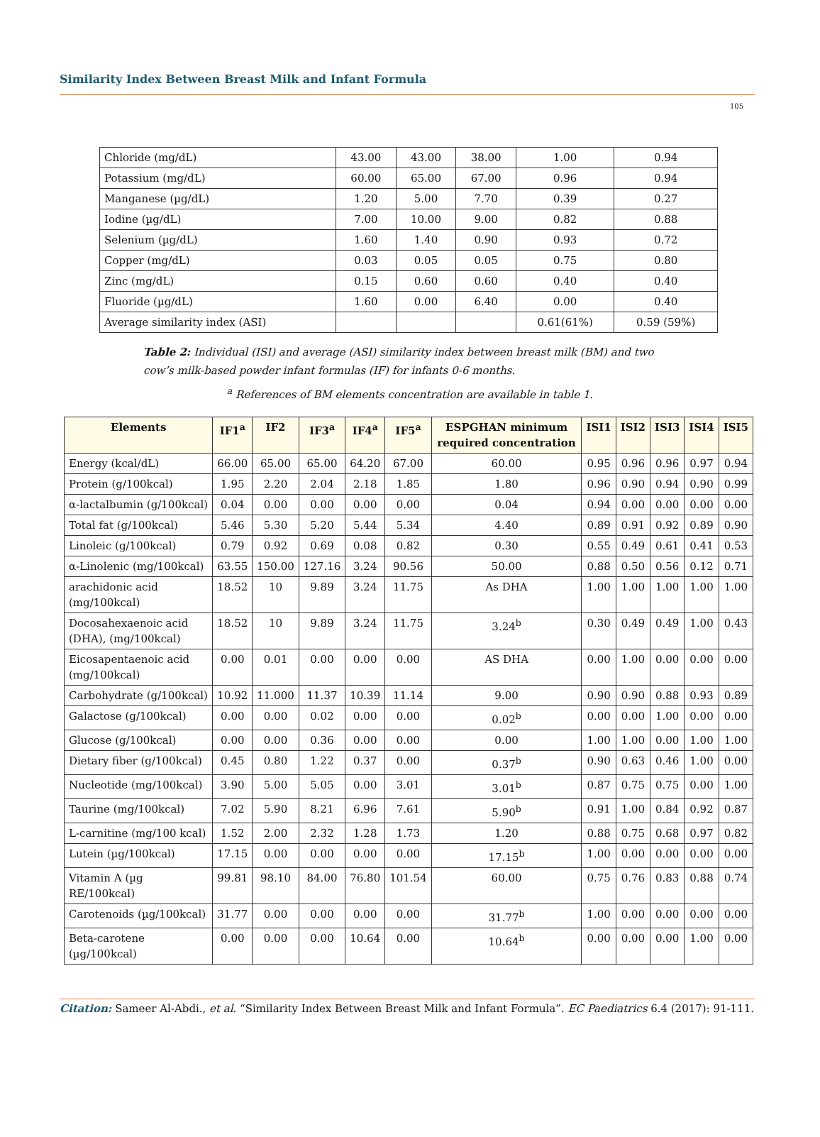Similarity Index Between Breast Milk and Infant Formula
105
| Chloride (mg/dL) | 43.00 | 43.00 | 38.00 | 1.00 | 0.94 |
| Potassium (mg/dL) | 60.00 | 65.00 | 67.00 | 0.96 | 0.94 |
| Manganese (µg/dL) | 1.20 | 5.00 | 7.70 | 0.39 | 0.27 |
| Iodine (µg/dL) | 7.00 | 10.00 | 9.00 | 0.82 | 0.88 |
| Selenium (µg/dL) | 1.60 | 1.40 | 0.90 | 0.93 | 0.72 |
| Copper (mg/dL) | 0.03 | 0.05 | 0.05 | 0.75 | 0.80 |
| Zinc (mg/dL) | 0.15 | 0.60 | 0.60 | 0.40 | 0.40 |
| Fluoride (µg/dL) | 1.60 | 0.00 | 6.40 | 0.00 | 0.40 |
| Average similarity index (ASI) | | | | 0.61(61%) | 0.59 (59%) |
Table 2: Individual (ISI) and average (ASI) similarity index between breast milk (BM) and two cow’s milk-based powder infant formulas (IF) for infants 0-6 months.
<sup>a</sup> References of BM elements concentration are available in table 1.
| Elements | IF1<sup>a</sup> | IF2 | IF3<sup>a</sup> | IF4<sup>a</sup> | IF5<sup>a</sup> | ESPGHAN minimum required concentration | ISI1 | ISI2 | ISI3 | ISI4 | ISI5 |
| --- | --- | --- | --- | --- | --- | --- | --- | --- | --- | --- | --- |
| Energy (kcal/dL) | 66.00 | 65.00 | 65.00 | 64.20 | 67.00 | 60.00 | 0.95 | 0.96 | 0.96 | 0.97 | 0.94 |
| Protein (g/100kcal) | 1.95 | 2.20 | 2.04 | 2.18 | 1.85 | 1.80 | 0.96 | 0.90 | 0.94 | 0.90 | 0.99 |
| α-lactalbumin (g/100kcal) | 0.04 | 0.00 | 0.00 | 0.00 | 0.00 | 0.04 | 0.94 | 0.00 | 0.00 | 0.00 | 0.00 |
| Total fat (g/100kcal) | 5.46 | 5.30 | 5.20 | 5.44 | 5.34 | 4.40 | 0.89 | 0.91 | 0.92 | 0.89 | 0.90 |
| Linoleic (g/100kcal) | 0.79 | 0.92 | 0.69 | 0.08 | 0.82 | 0.30 | 0.55 | 0.49 | 0.61 | 0.41 | 0.53 |
| α-Linolenic (mg/100kcal) | 63.55 | 150.00 | 127.16 | 3.24 | 90.56 | 50.00 | 0.88 | 0.50 | 0.56 | 0.12 | 0.71 |
| arachidonic acid (mg/100kcal) | 18.52 | 10 | 9.89 | 3.24 | 11.75 | As DHA | 1.00 | 1.00 | 1.00 | 1.00 | 1.00 |
| Docosahexaenoic acid (DHA), (mg/100kcal) | 18.52 | 10 | 9.89 | 3.24 | 11.75 | 3.24<sup>b</sup> | 0.30 | 0.49 | 0.49 | 1.00 | 0.43 |
| Eicosapentaenoic acid (mg/100kcal) | 0.00 | 0.01 | 0.00 | 0.00 | 0.00 | AS DHA | 0.00 | 1.00 | 0.00 | 0.00 | 0.00 |
| Carbohydrate (g/100kcal) | 10.92 | 11.000 | 11.37 | 10.39 | 11.14 | 9.00 | 0.90 | 0.90 | 0.88 | 0.93 | 0.89 |
| Galactose (g/100kcal) | 0.00 | 0.00 | 0.02 | 0.00 | 0.00 | 0.02<sup>b</sup> | 0.00 | 0.00 | 1.00 | 0.00 | 0.00 |
| Glucose (g/100kcal) | 0.00 | 0.00 | 0.36 | 0.00 | 0.00 | 0.00 | 1.00 | 1.00 | 0.00 | 1.00 | 1.00 |
| Dietary fiber (g/100kcal) | 0.45 | 0.80 | 1.22 | 0.37 | 0.00 | 0.37<sup>b</sup> | 0.90 | 0.63 | 0.46 | 1.00 | 0.00 |
| Nucleotide (mg/100kcal) | 3.90 | 5.00 | 5.05 | 0.00 | 3.01 | 3.01<sup>b</sup> | 0.87 | 0.75 | 0.75 | 0.00 | 1.00 |
| Taurine (mg/100kcal) | 7.02 | 5.90 | 8.21 | 6.96 | 7.61 | 5.90<sup>b</sup> | 0.91 | 1.00 | 0.84 | 0.92 | 0.87 |
| L-carnitine (mg/100 kcal) | 1.52 | 2.00 | 2.32 | 1.28 | 1.73 | 1.20 | 0.88 | 0.75 | 0.68 | 0.97 | 0.82 |
| Lutein (µg/100kcal) | 17.15 | 0.00 | 0.00 | 0.00 | 0.00 | 17.15<sup>b</sup> | 1.00 | 0.00 | 0.00 | 0.00 | 0.00 |
| Vitamin A (µg RE/100kcal) | 99.81 | 98.10 | 84.00 | 76.80 | 101.54 | 60.00 | 0.75 | 0.76 | 0.83 | 0.88 | 0.74 |
| Carotenoids (µg/100kcal) | 31.77 | 0.00 | 0.00 | 0.00 | 0.00 | 31.77<sup>b</sup> | 1.00 | 0.00 | 0.00 | 0.00 | 0.00 |
| Beta-carotene (µg/100kcal) | 0.00 | 0.00 | 0.00 | 10.64 | 0.00 | 10.64<sup>b</sup> | 0.00 | 0.00 | 0.00 | 1.00 | 0.00 |
Citation: Sameer Al-Abdi., et al. “Similarity Index Between Breast Milk and Infant Formula”. EC Paediatrics 6.4 (2017): 91-111.